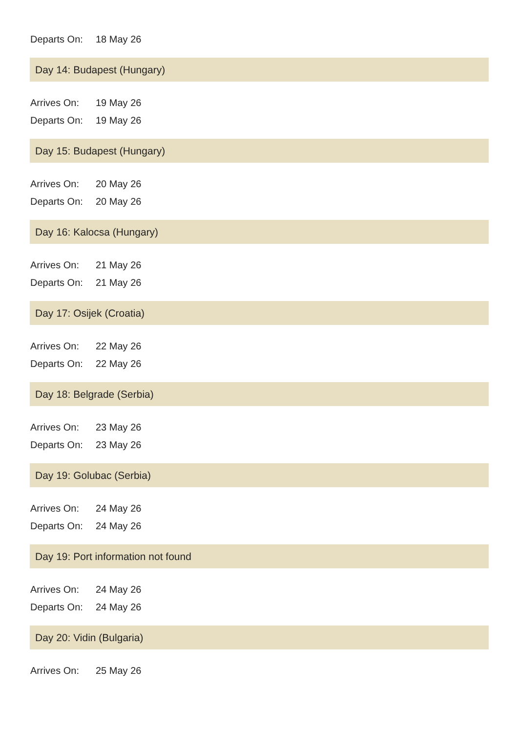Departs On: 18 May 26
Day 14: Budapest (Hungary)
Arrives On: 19 May 26
Departs On: 19 May 26
Day 15: Budapest (Hungary)
Arrives On: 20 May 26
Departs On: 20 May 26
Day 16: Kalocsa (Hungary)
Arrives On: 21 May 26
Departs On: 21 May 26
Day 17: Osijek (Croatia)
Arrives On: 22 May 26
Departs On: 22 May 26
Day 18: Belgrade (Serbia)
Arrives On: 23 May 26
Departs On: 23 May 26
Day 19: Golubac (Serbia)
Arrives On: 24 May 26
Departs On: 24 May 26
Day 19: Port information not found
Arrives On: 24 May 26
Departs On: 24 May 26
Day 20: Vidin (Bulgaria)
Arrives On: 25 May 26